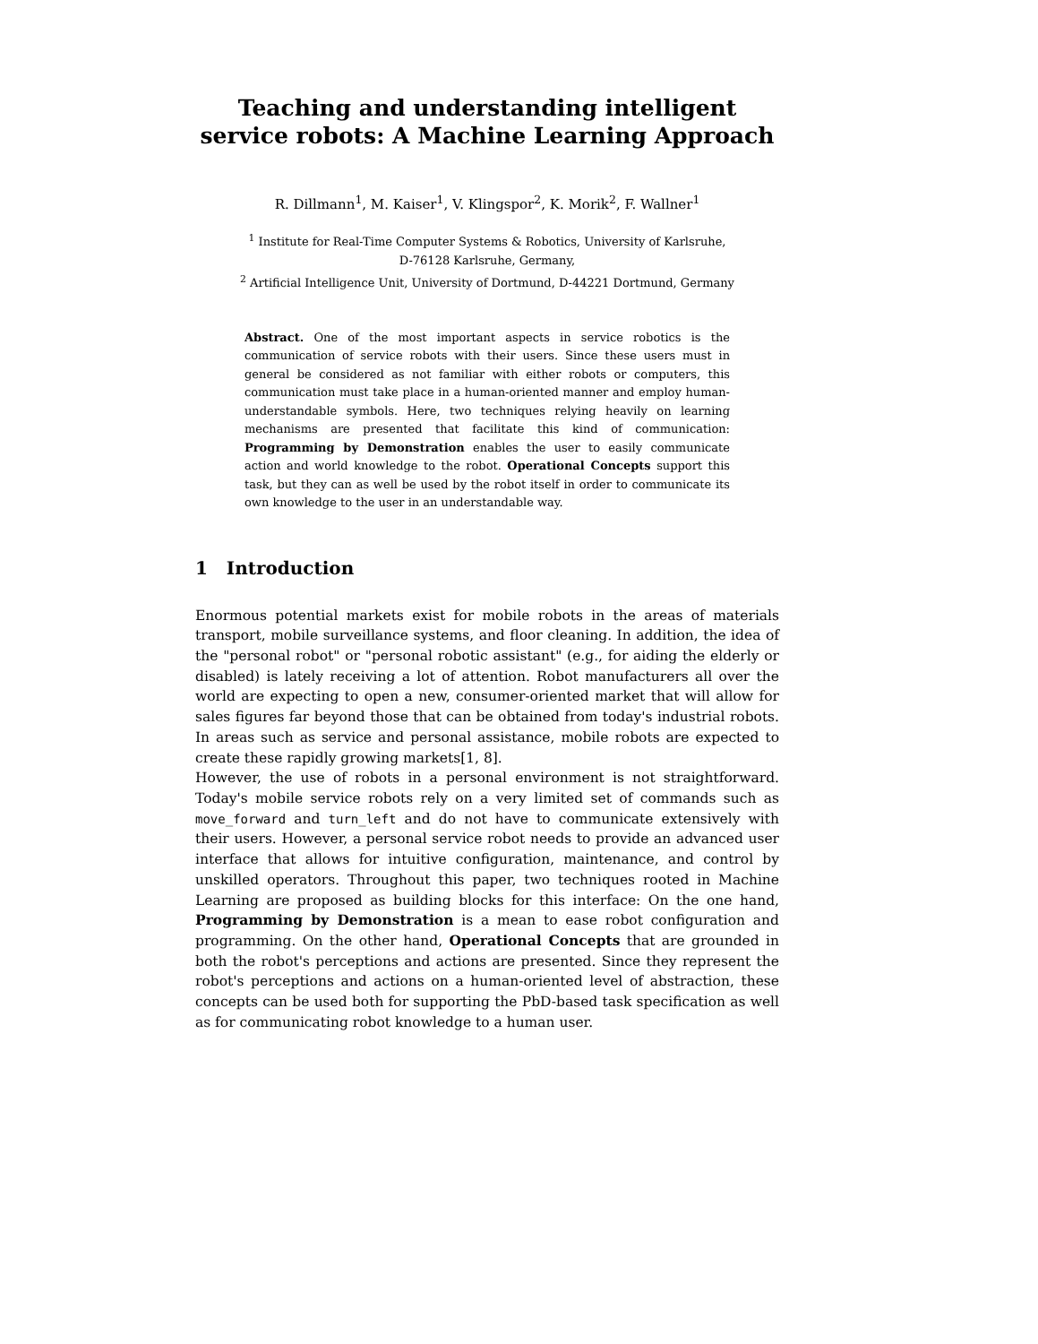Teaching and understanding intelligent service robots: A Machine Learning Approach
R. Dillmann<sup>1</sup>, M. Kaiser<sup>1</sup>, V. Klingspor<sup>2</sup>, K. Morik<sup>2</sup>, F. Wallner<sup>1</sup>
<sup>1</sup> Institute for Real-Time Computer Systems & Robotics, University of Karlsruhe,
D-76128 Karlsruhe, Germany,
<sup>2</sup> Artificial Intelligence Unit, University of Dortmund, D-44221 Dortmund, Germany
Abstract. One of the most important aspects in service robotics is the communication of service robots with their users. Since these users must in general be considered as not familiar with either robots or computers, this communication must take place in a human-oriented manner and employ human-understandable symbols. Here, two techniques relying heavily on learning mechanisms are presented that facilitate this kind of communication: Programming by Demonstration enables the user to easily communicate action and world knowledge to the robot. Operational Concepts support this task, but they can as well be used by the robot itself in order to communicate its own knowledge to the user in an understandable way.
1 Introduction
Enormous potential markets exist for mobile robots in the areas of materials transport, mobile surveillance systems, and floor cleaning. In addition, the idea of the "personal robot" or "personal robotic assistant" (e.g., for aiding the elderly or disabled) is lately receiving a lot of attention. Robot manufacturers all over the world are expecting to open a new, consumer-oriented market that will allow for sales figures far beyond those that can be obtained from today's industrial robots. In areas such as service and personal assistance, mobile robots are expected to create these rapidly growing markets[1, 8].
However, the use of robots in a personal environment is not straightforward. Today's mobile service robots rely on a very limited set of commands such as move_forward and turn_left and do not have to communicate extensively with their users. However, a personal service robot needs to provide an advanced user interface that allows for intuitive configuration, maintenance, and control by unskilled operators. Throughout this paper, two techniques rooted in Machine Learning are proposed as building blocks for this interface: On the one hand, Programming by Demonstration is a mean to ease robot configuration and programming. On the other hand, Operational Concepts that are grounded in both the robot's perceptions and actions are presented. Since they represent the robot's perceptions and actions on a human-oriented level of abstraction, these concepts can be used both for supporting the PbD-based task specification as well as for communicating robot knowledge to a human user.